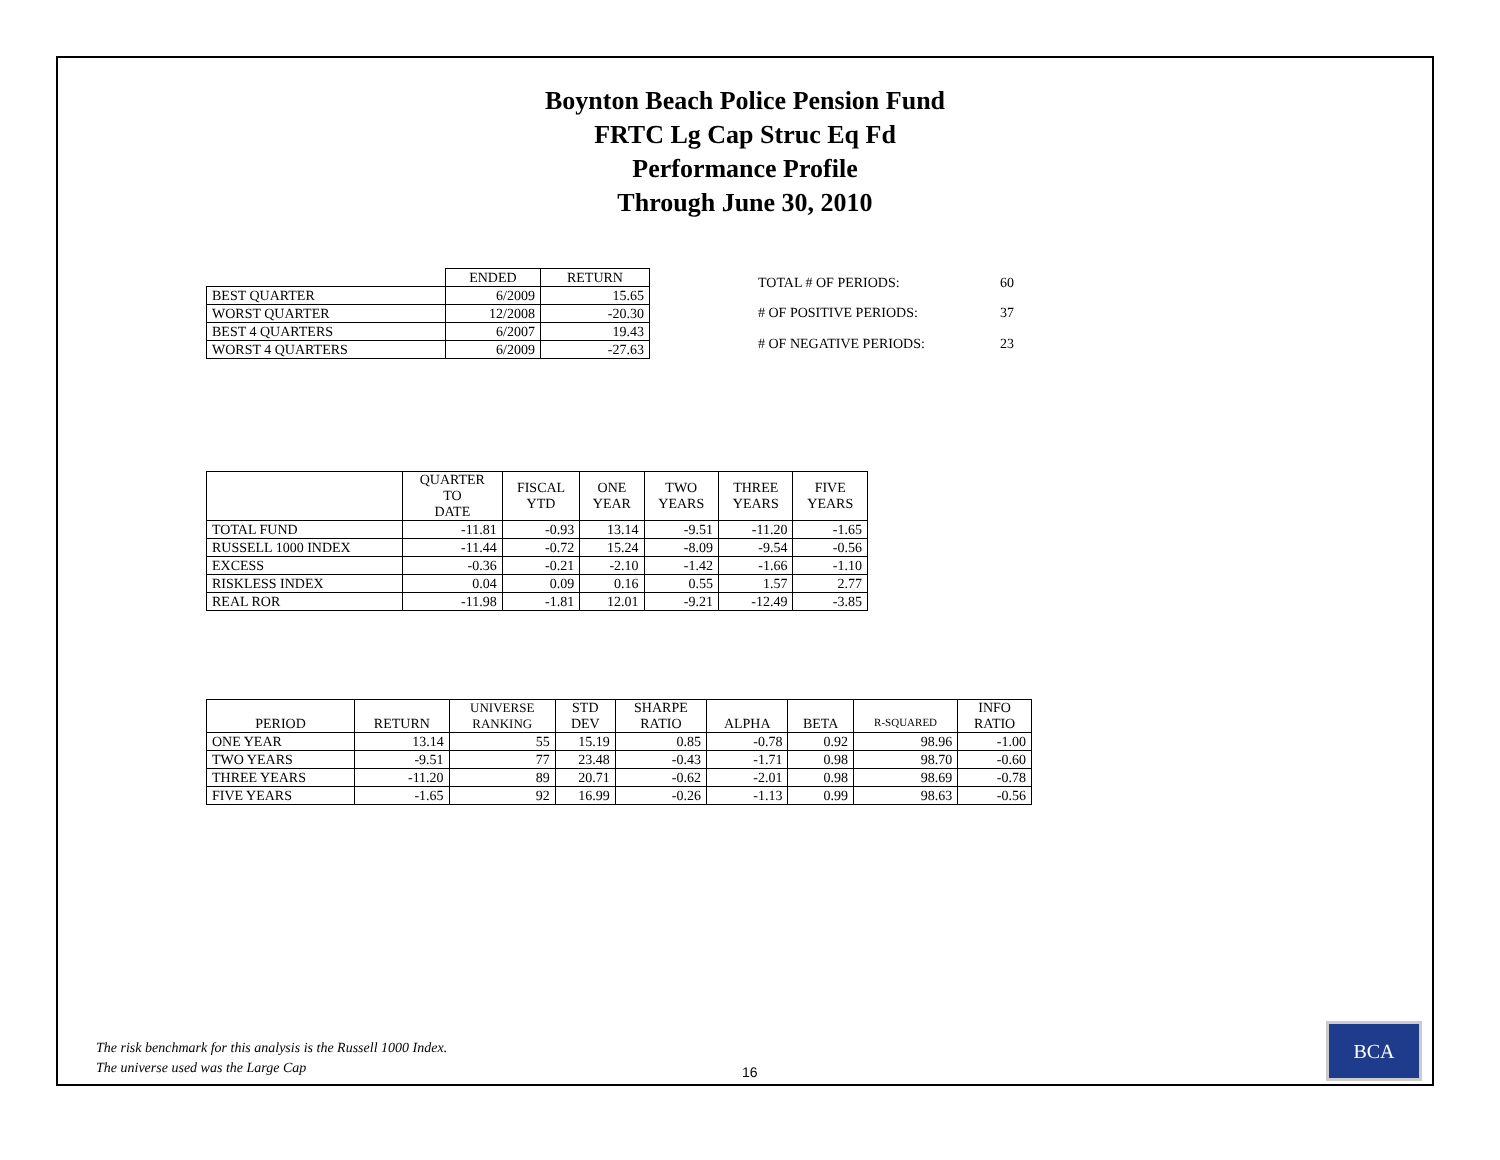Boynton Beach Police Pension Fund
FRTC Lg Cap Struc Eq Fd
Performance Profile
Through June 30, 2010
| | ENDED | RETURN |
| --- | --- | --- |
| BEST QUARTER | 6/2009 | 15.65 |
| WORST QUARTER | 12/2008 | -20.30 |
| BEST 4 QUARTERS | 6/2007 | 19.43 |
| WORST 4 QUARTERS | 6/2009 | -27.63 |
| TOTAL # OF PERIODS: | 60 |
| # OF POSITIVE PERIODS: | 37 |
| # OF NEGATIVE PERIODS: | 23 |
| | QUARTER TO DATE | FISCAL YTD | ONE YEAR | TWO YEARS | THREE YEARS | FIVE YEARS |
| --- | --- | --- | --- | --- | --- | --- |
| TOTAL FUND | -11.81 | -0.93 | 13.14 | -9.51 | -11.20 | -1.65 |
| RUSSELL 1000 INDEX | -11.44 | -0.72 | 15.24 | -8.09 | -9.54 | -0.56 |
| EXCESS | -0.36 | -0.21 | -2.10 | -1.42 | -1.66 | -1.10 |
| RISKLESS INDEX | 0.04 | 0.09 | 0.16 | 0.55 | 1.57 | 2.77 |
| REAL ROR | -11.98 | -1.81 | 12.01 | -9.21 | -12.49 | -3.85 |
| PERIOD | RETURN | UNIVERSE RANKING | STD DEV | SHARPE RATIO | ALPHA | BETA | R-SQUARED | INFO RATIO |
| --- | --- | --- | --- | --- | --- | --- | --- | --- |
| ONE YEAR | 13.14 | 55 | 15.19 | 0.85 | -0.78 | 0.92 | 98.96 | -1.00 |
| TWO YEARS | -9.51 | 77 | 23.48 | -0.43 | -1.71 | 0.98 | 98.70 | -0.60 |
| THREE YEARS | -11.20 | 89 | 20.71 | -0.62 | -2.01 | 0.98 | 98.69 | -0.78 |
| FIVE YEARS | -1.65 | 92 | 16.99 | -0.26 | -1.13 | 0.99 | 98.63 | -0.56 |
The risk benchmark for this analysis is the Russell 1000 Index.
The universe used was the Large Cap
16
BCA